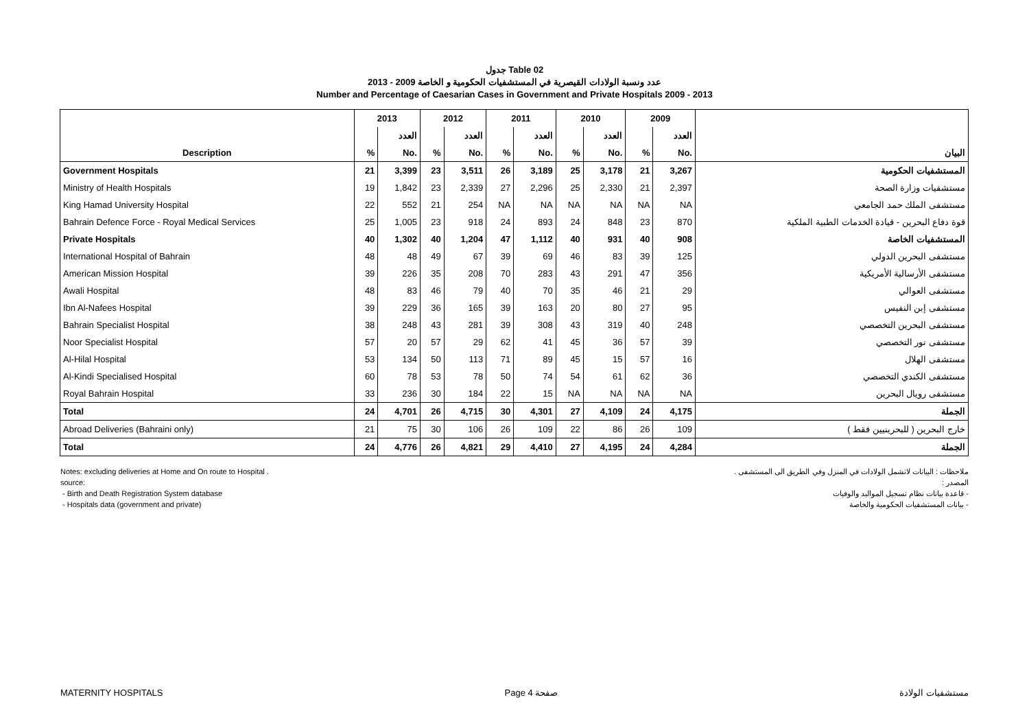جدول Table 02
عدد ونسبة الولادات القيصرية في المستشفيات الحكومية و الخاصة 2009 - 2013
Number and Percentage of Caesarian Cases in Government and Private Hospitals 2009 - 2013
| | 2013 | | 2012 | | 2011 | | 2010 | | 2009 | | |
| --- | --- | --- | --- | --- | --- | --- | --- | --- | --- | --- | --- |
| | | العدد | | العدد | | العدد | | العدد | | العدد | |
| Description | % | No. | % | No. | % | No. | % | No. | % | No. | البيان |
| Government Hospitals | 21 | 3,399 | 23 | 3,511 | 26 | 3,189 | 25 | 3,178 | 21 | 3,267 | المستشفيات الحكومية |
| Ministry of Health Hospitals | 19 | 1,842 | 23 | 2,339 | 27 | 2,296 | 25 | 2,330 | 21 | 2,397 | مستشفيات وزارة الصحة |
| King Hamad University Hospital | 22 | 552 | 21 | 254 | NA | NA | NA | NA | NA | NA | مستشفى الملك حمد الجامعي |
| Bahrain Defence Force - Royal Medical Services | 25 | 1,005 | 23 | 918 | 24 | 893 | 24 | 848 | 23 | 870 | قوة دفاع البحرين - قيادة الخدمات الطبية الملكية |
| Private Hospitals | 40 | 1,302 | 40 | 1,204 | 47 | 1,112 | 40 | 931 | 40 | 908 | المستشفيات الخاصة |
| International Hospital of Bahrain | 48 | 48 | 49 | 67 | 39 | 69 | 46 | 83 | 39 | 125 | مستشفى البحرين الدولي |
| American Mission Hospital | 39 | 226 | 35 | 208 | 70 | 283 | 43 | 291 | 47 | 356 | مستشفى الأرسالية الأمريكية |
| Awali Hospital | 48 | 83 | 46 | 79 | 40 | 70 | 35 | 46 | 21 | 29 | مستشفى العوالي |
| Ibn Al-Nafees Hospital | 39 | 229 | 36 | 165 | 39 | 163 | 20 | 80 | 27 | 95 | مستشفى إبن النفيس |
| Bahrain Specialist Hospital | 38 | 248 | 43 | 281 | 39 | 308 | 43 | 319 | 40 | 248 | مستشفى البحرين التخصصي |
| Noor Specialist Hospital | 57 | 20 | 57 | 29 | 62 | 41 | 45 | 36 | 57 | 39 | مستشفى نور التخصصي |
| Al-Hilal Hospital | 53 | 134 | 50 | 113 | 71 | 89 | 45 | 15 | 57 | 16 | مستشفى الهلال |
| Al-Kindi Specialised Hospital | 60 | 78 | 53 | 78 | 50 | 74 | 54 | 61 | 62 | 36 | مستشفى الكندي التخصصي |
| Royal Bahrain Hospital | 33 | 236 | 30 | 184 | 22 | 15 | NA | NA | NA | NA | مستشفى رويال البحرين |
| Total | 24 | 4,701 | 26 | 4,715 | 30 | 4,301 | 27 | 4,109 | 24 | 4,175 | الجملة |
| Abroad Deliveries (Bahraini only) | 21 | 75 | 30 | 106 | 26 | 109 | 22 | 86 | 26 | 109 | خارج البحرين ( للبحرينيين فقط ) |
| Total | 24 | 4,776 | 26 | 4,821 | 29 | 4,410 | 27 | 4,195 | 24 | 4,284 | الجملة |
Notes: excluding deliveries at Home and On route to Hospital .
source:
- Birth and Death Registration System database
- Hospitals data (government and private)
ملاحظات : البيانات لاتشمل الولادات في المنزل وفي الطريق الى المستشفى .
المصدر :
- قاعدة بيانات نظام تسجيل المواليد والوفيات
- بيانات المستشفيات الحكومية والخاصة
MATERNITY HOSPITALS Page 4 صفحة مستشفيات الولادة